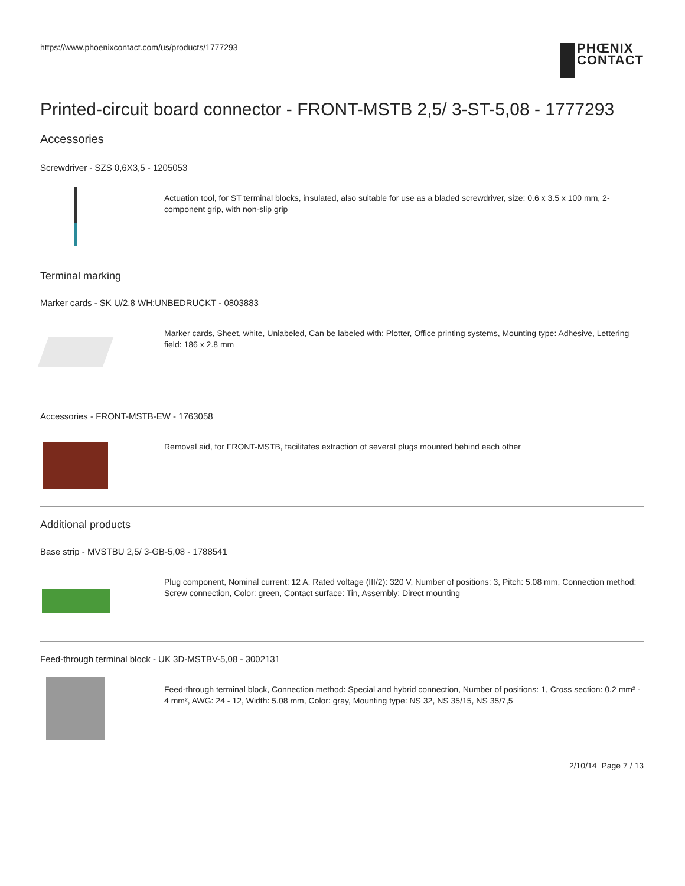https://www.phoenixcontact.com/us/products/1777293
PHŒNIX
CONTACT
Printed-circuit board connector - FRONT-MSTB 2,5/ 3-ST-5,08 - 1777293
Accessories
Screwdriver - SZS 0,6X3,5 - 1205053
Actuation tool, for ST terminal blocks, insulated, also suitable for use as a bladed screwdriver, size: 0.6 x 3.5 x 100 mm, 2-component grip, with non-slip grip
Terminal marking
Marker cards - SK U/2,8 WH:UNBEDRUCKT - 0803883
Marker cards, Sheet, white, Unlabeled, Can be labeled with: Plotter, Office printing systems, Mounting type: Adhesive, Lettering field: 186 x 2.8 mm
Accessories - FRONT-MSTB-EW - 1763058
Removal aid, for FRONT-MSTB, facilitates extraction of several plugs mounted behind each other
Additional products
Base strip - MVSTBU 2,5/ 3-GB-5,08 - 1788541
Plug component, Nominal current: 12 A, Rated voltage (III/2): 320 V, Number of positions: 3, Pitch: 5.08 mm, Connection method: Screw connection, Color: green, Contact surface: Tin, Assembly: Direct mounting
Feed-through terminal block - UK 3D-MSTBV-5,08 - 3002131
Feed-through terminal block, Connection method: Special and hybrid connection, Number of positions: 1, Cross section: 0.2 mm² - 4 mm², AWG: 24 - 12, Width: 5.08 mm, Color: gray, Mounting type: NS 32, NS 35/15, NS 35/7,5
2/10/14 Page 7 / 13